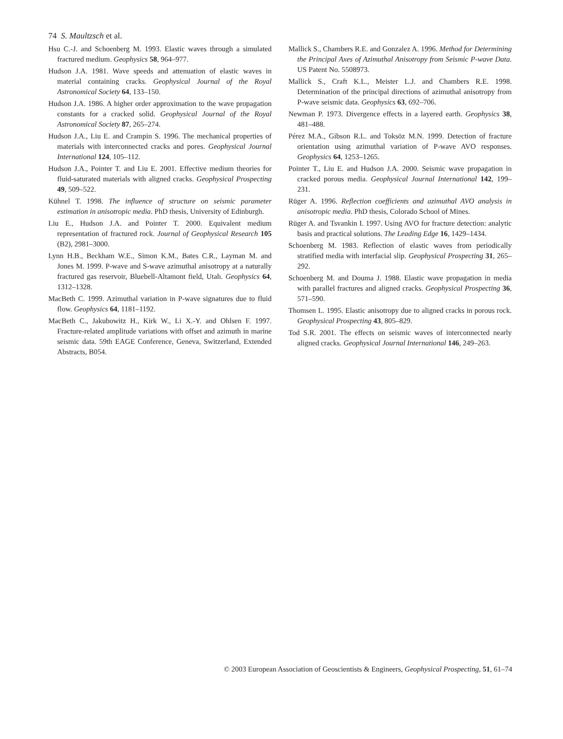74 S. Maultzsch et al.
Hsu C.-J. and Schoenberg M. 1993. Elastic waves through a simulated fractured medium. Geophysics 58, 964–977.
Hudson J.A. 1981. Wave speeds and attenuation of elastic waves in material containing cracks. Geophysical Journal of the Royal Astronomical Society 64, 133–150.
Hudson J.A. 1986. A higher order approximation to the wave propagation constants for a cracked solid. Geophysical Journal of the Royal Astronomical Society 87, 265–274.
Hudson J.A., Liu E. and Crampin S. 1996. The mechanical properties of materials with interconnected cracks and pores. Geophysical Journal International 124, 105–112.
Hudson J.A., Pointer T. and Liu E. 2001. Effective medium theories for fluid-saturated materials with aligned cracks. Geophysical Prospecting 49, 509–522.
Kühnel T. 1998. The influence of structure on seismic parameter estimation in anisotropic media. PhD thesis, University of Edinburgh.
Liu E., Hudson J.A. and Pointer T. 2000. Equivalent medium representation of fractured rock. Journal of Geophysical Research 105 (B2), 2981–3000.
Lynn H.B., Beckham W.E., Simon K.M., Bates C.R., Layman M. and Jones M. 1999. P-wave and S-wave azimuthal anisotropy at a naturally fractured gas reservoir, Bluebell-Altamont field, Utah. Geophysics 64, 1312–1328.
MacBeth C. 1999. Azimuthal variation in P-wave signatures due to fluid flow. Geophysics 64, 1181–1192.
MacBeth C., Jakubowitz H., Kirk W., Li X.-Y. and Ohlsen F. 1997. Fracture-related amplitude variations with offset and azimuth in marine seismic data. 59th EAGE Conference, Geneva, Switzerland, Extended Abstracts, B054.
Mallick S., Chambers R.E. and Gonzalez A. 1996. Method for Determining the Principal Axes of Azimuthal Anisotropy from Seismic P-wave Data. US Patent No. 5508973.
Mallick S., Craft K.L., Meister L.J. and Chambers R.E. 1998. Determination of the principal directions of azimuthal anisotropy from P-wave seismic data. Geophysics 63, 692–706.
Newman P. 1973. Divergence effects in a layered earth. Geophysics 38, 481–488.
Pérez M.A., Gibson R.L. and Toksöz M.N. 1999. Detection of fracture orientation using azimuthal variation of P-wave AVO responses. Geophysics 64, 1253–1265.
Pointer T., Liu E. and Hudson J.A. 2000. Seismic wave propagation in cracked porous media. Geophysical Journal International 142, 199–231.
Rüger A. 1996. Reflection coefficients and azimuthal AVO analysis in anisotropic media. PhD thesis, Colorado School of Mines.
Rüger A. and Tsvankin I. 1997. Using AVO for fracture detection: analytic basis and practical solutions. The Leading Edge 16, 1429–1434.
Schoenberg M. 1983. Reflection of elastic waves from periodically stratified media with interfacial slip. Geophysical Prospecting 31, 265–292.
Schoenberg M. and Douma J. 1988. Elastic wave propagation in media with parallel fractures and aligned cracks. Geophysical Prospecting 36, 571–590.
Thomsen L. 1995. Elastic anisotropy due to aligned cracks in porous rock. Geophysical Prospecting 43, 805–829.
Tod S.R. 2001. The effects on seismic waves of interconnected nearly aligned cracks. Geophysical Journal International 146, 249–263.
© 2003 European Association of Geoscientists & Engineers, Geophysical Prospecting, 51, 61–74